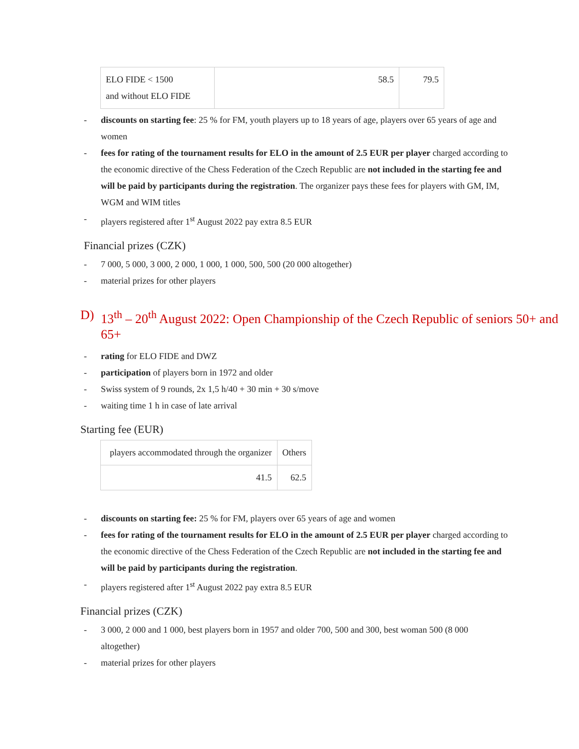| ELO FIDE < 1500 and without ELO FIDE | 58.5 | 79.5 |
- discounts on starting fee: 25 % for FM, youth players up to 18 years of age, players over 65 years of age and women
- fees for rating of the tournament results for ELO in the amount of 2.5 EUR per player charged according to the economic directive of the Chess Federation of the Czech Republic are not included in the starting fee and will be paid by participants during the registration. The organizer pays these fees for players with GM, IM, WGM and WIM titles
- players registered after 1<sup>st</sup> August 2022 pay extra 8.5 EUR
Financial prizes (CZK)
- 7 000, 5 000, 3 000, 2 000, 1 000, 1 000, 500, 500 (20 000 altogether)
- material prizes for other players
D) 13<sup>th</sup> – 20<sup>th</sup> August 2022: Open Championship of the Czech Republic of seniors 50+ and 65+
- rating for ELO FIDE and DWZ
- participation of players born in 1972 and older
- Swiss system of 9 rounds, 2x 1,5 h/40 + 30 min + 30 s/move
- waiting time 1 h in case of late arrival
Starting fee (EUR)
| players accommodated through the organizer | Others |
| 41.5 | 62.5 |
- discounts on starting fee: 25 % for FM, players over 65 years of age and women
- fees for rating of the tournament results for ELO in the amount of 2.5 EUR per player charged according to the economic directive of the Chess Federation of the Czech Republic are not included in the starting fee and will be paid by participants during the registration.
- players registered after 1<sup>st</sup> August 2022 pay extra 8.5 EUR
Financial prizes (CZK)
- 3 000, 2 000 and 1 000, best players born in 1957 and older 700, 500 and 300, best woman 500 (8 000 altogether)
- material prizes for other players